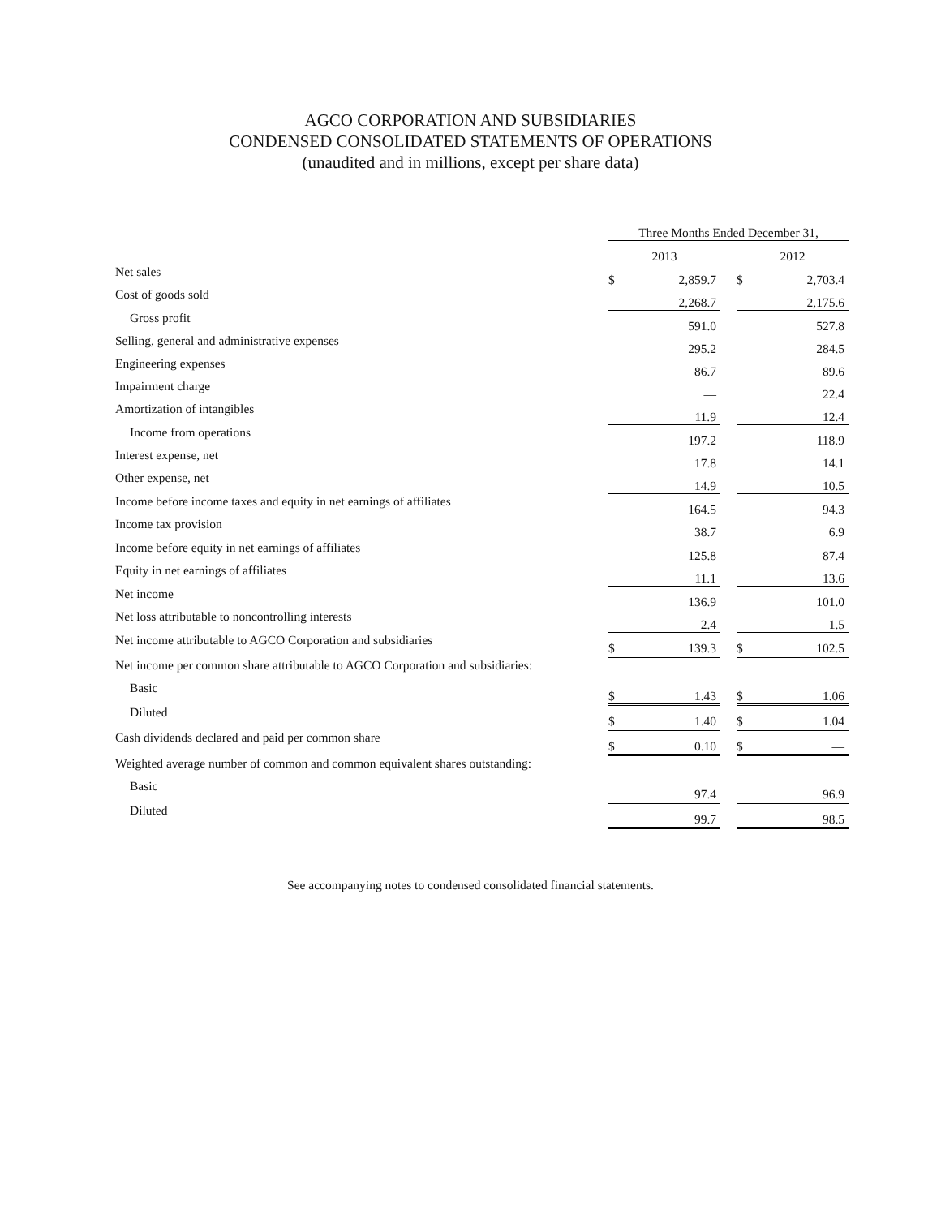AGCO CORPORATION AND SUBSIDIARIES
CONDENSED CONSOLIDATED STATEMENTS OF OPERATIONS
(unaudited and in millions, except per share data)
| | Three Months Ended December 31, | | | | |
| --- | --- | --- | --- | --- | --- |
| | 2013 | | | 2012 | |
| Net sales | $ | 2,859.7 | | $ | 2,703.4 |
| Cost of goods sold | | 2,268.7 | | | 2,175.6 |
| Gross profit | | 591.0 | | | 527.8 |
| Selling, general and administrative expenses | | 295.2 | | | 284.5 |
| Engineering expenses | | 86.7 | | | 89.6 |
| Impairment charge | | — | | | 22.4 |
| Amortization of intangibles | | 11.9 | | | 12.4 |
| Income from operations | | 197.2 | | | 118.9 |
| Interest expense, net | | 17.8 | | | 14.1 |
| Other expense, net | | 14.9 | | | 10.5 |
| Income before income taxes and equity in net earnings of affiliates | | 164.5 | | | 94.3 |
| Income tax provision | | 38.7 | | | 6.9 |
| Income before equity in net earnings of affiliates | | 125.8 | | | 87.4 |
| Equity in net earnings of affiliates | | 11.1 | | | 13.6 |
| Net income | | 136.9 | | | 101.0 |
| Net loss attributable to noncontrolling interests | | 2.4 | | | 1.5 |
| Net income attributable to AGCO Corporation and subsidiaries | $ | 139.3 | | $ | 102.5 |
| Net income per common share attributable to AGCO Corporation and subsidiaries: | | | | | |
| Basic | $ | 1.43 | | $ | 1.06 |
| Diluted | $ | 1.40 | | $ | 1.04 |
| Cash dividends declared and paid per common share | $ | 0.10 | | $ | — |
| Weighted average number of common and common equivalent shares outstanding: | | | | | |
| Basic | | 97.4 | | | 96.9 |
| Diluted | | 99.7 | | | 98.5 |
See accompanying notes to condensed consolidated financial statements.